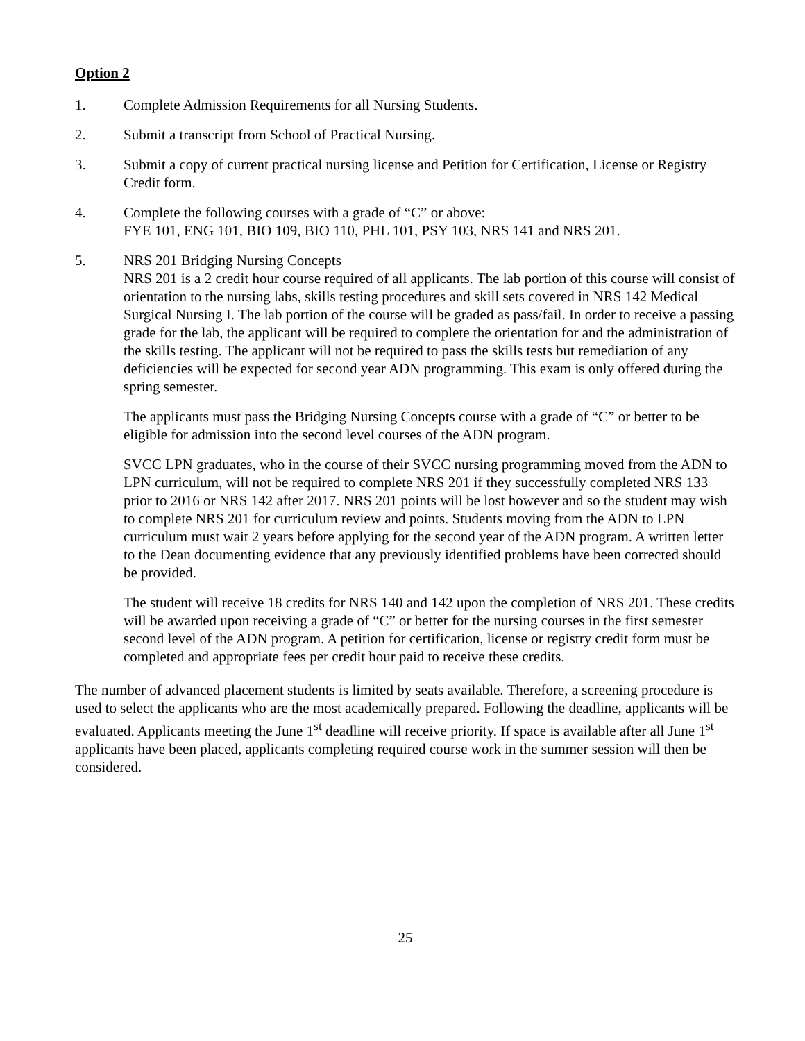Option 2
1. Complete Admission Requirements for all Nursing Students.
2. Submit a transcript from School of Practical Nursing.
3. Submit a copy of current practical nursing license and Petition for Certification, License or Registry Credit form.
4. Complete the following courses with a grade of “C” or above:
FYE 101, ENG 101, BIO 109, BIO 110, PHL 101, PSY 103, NRS 141 and NRS 201.
5. NRS 201 Bridging Nursing Concepts
NRS 201 is a 2 credit hour course required of all applicants. The lab portion of this course will consist of orientation to the nursing labs, skills testing procedures and skill sets covered in NRS 142 Medical Surgical Nursing I. The lab portion of the course will be graded as pass/fail. In order to receive a passing grade for the lab, the applicant will be required to complete the orientation for and the administration of the skills testing. The applicant will not be required to pass the skills tests but remediation of any deficiencies will be expected for second year ADN programming. This exam is only offered during the spring semester.
The applicants must pass the Bridging Nursing Concepts course with a grade of “C” or better to be eligible for admission into the second level courses of the ADN program.
SVCC LPN graduates, who in the course of their SVCC nursing programming moved from the ADN to LPN curriculum, will not be required to complete NRS 201 if they successfully completed NRS 133 prior to 2016 or NRS 142 after 2017. NRS 201 points will be lost however and so the student may wish to complete NRS 201 for curriculum review and points. Students moving from the ADN to LPN curriculum must wait 2 years before applying for the second year of the ADN program. A written letter to the Dean documenting evidence that any previously identified problems have been corrected should be provided.
The student will receive 18 credits for NRS 140 and 142 upon the completion of NRS 201. These credits will be awarded upon receiving a grade of “C” or better for the nursing courses in the first semester second level of the ADN program. A petition for certification, license or registry credit form must be completed and appropriate fees per credit hour paid to receive these credits.
The number of advanced placement students is limited by seats available. Therefore, a screening procedure is used to select the applicants who are the most academically prepared. Following the deadline, applicants will be evaluated. Applicants meeting the June 1<sup>st</sup> deadline will receive priority. If space is available after all June 1<sup>st</sup> applicants have been placed, applicants completing required course work in the summer session will then be considered.
25